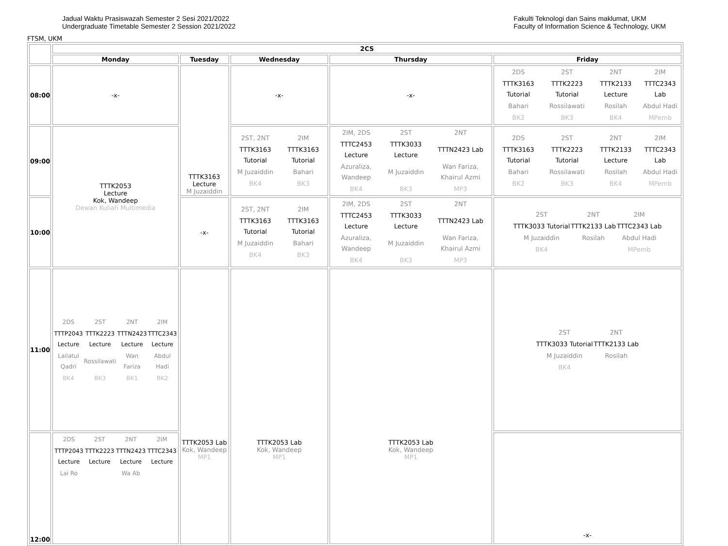Jadual Waktu Prasiswazah Semester 2 Sesi 2021/2022
Undergraduate Timetable Semester 2 Session 2021/2022
Fakulti Teknologi dan Sains maklumat, UKM
Faculty of Information Science & Technology, UKM
FTSM, UKM
| | 2CS | | | | |
| | Monday | Tuesday | Wednesday | Thursday | Friday |
| 08:00 | -x- | TTTK3163 Lecture M Juzaiddin | -x- | -x- | / 2DS / 2ST / 2NT / 2IM / / TTTK3163 Tutorial / TTTK2223 Tutorial / TTTK2133 Lecture / TTTC2343 Lab / / Bahari / Rossilawati / Rosilah / Abdul Hadi / / BK2 / BK3 / BK4 / MPemb / |
| 09:00 | TTTK2053 Lecture Kok, Wandeep Dewan Kuliah Multimedia | | / 2ST, 2NT / 2IM / / TTTK3163 Tutorial / TTTK3163 Tutorial / / M Juzaiddin / Bahari / / BK4 / BK3 / | / 2IM, 2DS / 2ST / 2NT / / TTTC2453 Lecture / TTTK3033 Lecture / TTTN2423 Lab / / Azuraliza, Wandeep / M Juzaiddin / Wan Fariza, Khairul Azmi / / BK4 / BK3 / MP3 / | / 2DS / 2ST / 2NT / 2IM / / TTTK3163 Tutorial / TTTK2223 Tutorial / TTTK2133 Lecture / TTTC2343 Lab / / Bahari / Rossilawati / Rosilah / Abdul Hadi / / BK2 / BK3 / BK4 / MPemb / |
| 10:00 | | -x- | / 2ST, 2NT / 2IM / / TTTK3163 Tutorial / TTTK3163 Tutorial / / M Juzaiddin / Bahari / / BK4 / BK3 / | / 2IM, 2DS / 2ST / 2NT / / TTTC2453 Lecture / TTTK3033 Lecture / TTTN2423 Lab / / Azuraliza, Wandeep / M Juzaiddin / Wan Fariza, Khairul Azmi / / BK4 / BK3 / MP3 / | / 2ST / 2NT / 2IM / / TTTK3033 Tutorial / TTTK2133 Lab / TTTC2343 Lab / / M Juzaiddin / Rosilah / Abdul Hadi / / BK4 / / MPemb / |
| 11:00 | / 2DS / 2ST / 2NT / 2IM / / TTTP2043 Lecture / TTTK2223 Lecture / TTTN2423 Lecture / TTTC2343 Lecture / / Lailatul Qadri / Rossilawati / Wan Fariza / Abdul Hadi / / BK4 / BK3 / BK1 / BK2 / | TTTK2053 Lab Kok, Wandeep MP1 | TTTK2053 Lab Kok, Wandeep MP1 | TTTK2053 Lab Kok, Wandeep MP1 | / 2ST / 2NT / / TTTK3033 Tutorial / TTTK2133 Lab / / M Juzaiddin / Rosilah / / BK4 / / |
| 12:00 | / 2DS / 2ST / 2NT / 2IM / / TTTP2043 Lecture / TTTK2223 Lecture / TTTN2423 Lecture / TTTC2343 Lecture / / Lai Ro / / Wa Ab / / | | | | -x- |